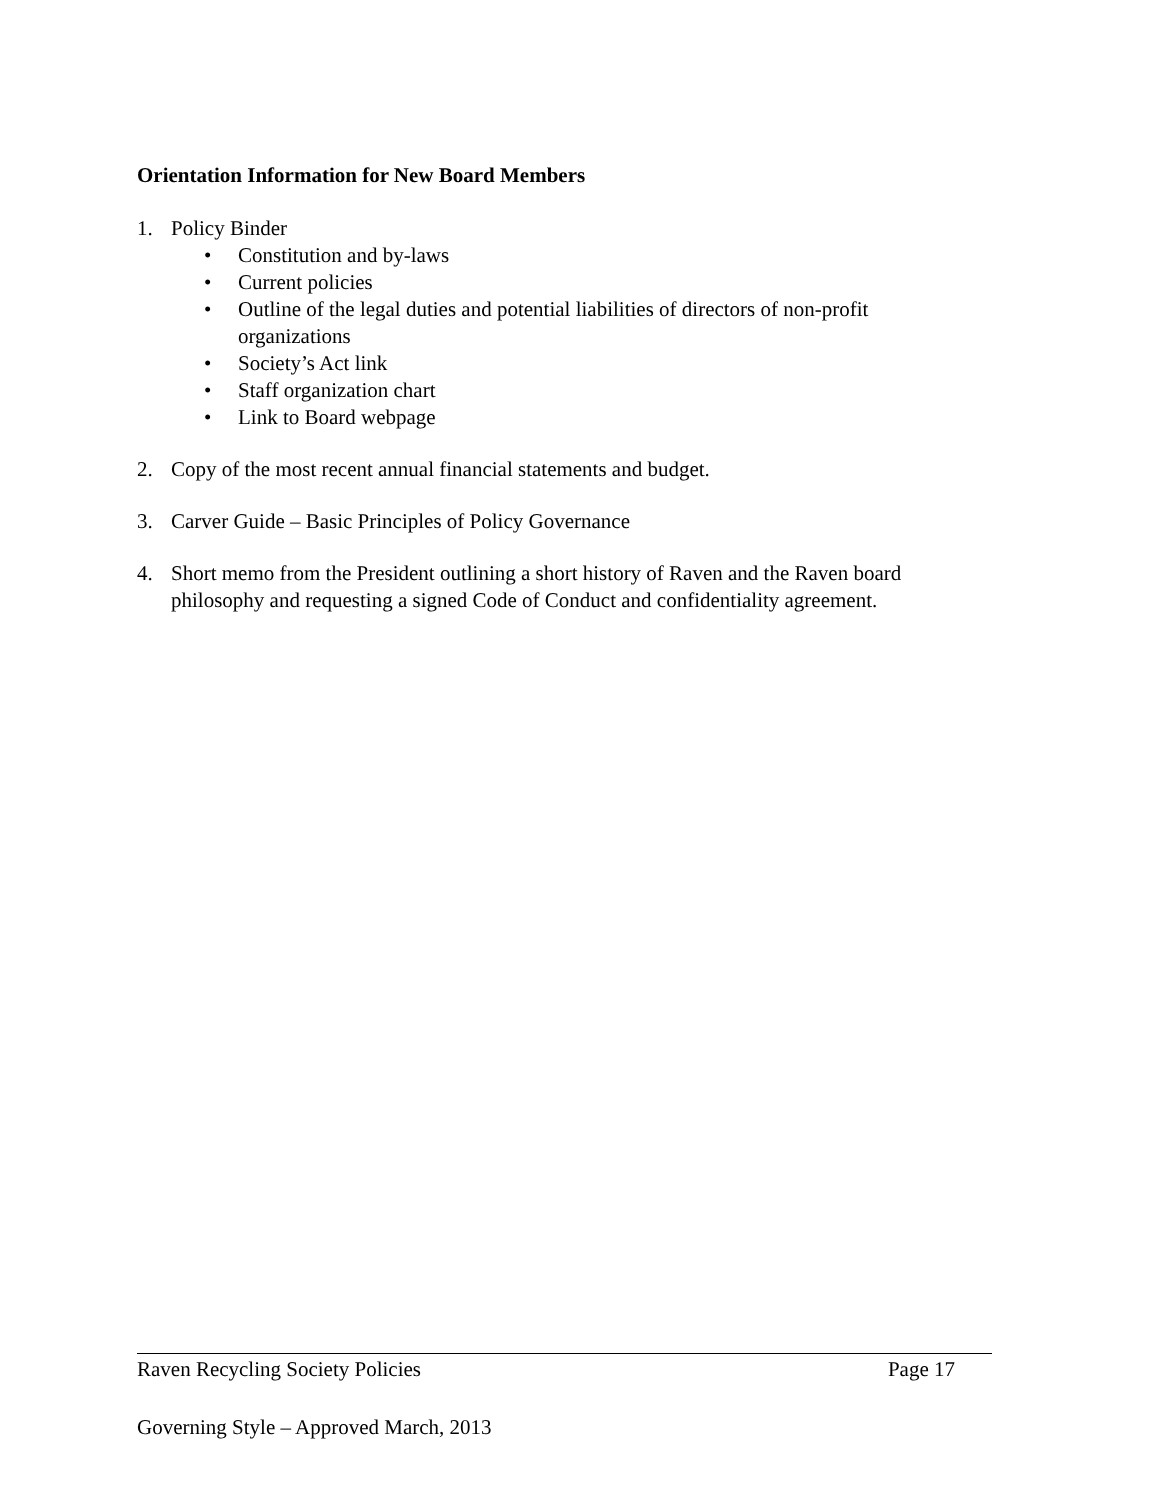Orientation Information for New Board Members
1. Policy Binder
• Constitution and by-laws
• Current policies
• Outline of the legal duties and potential liabilities of directors of non-profit organizations
• Society’s Act link
• Staff organization chart
• Link to Board webpage
2. Copy of the most recent annual financial statements and budget.
3. Carver Guide – Basic Principles of Policy Governance
4. Short memo from the President outlining a short history of Raven and the Raven board philosophy and requesting a signed Code of Conduct and confidentiality agreement.
Raven Recycling Society Policies Page 17
Governing Style – Approved March, 2013